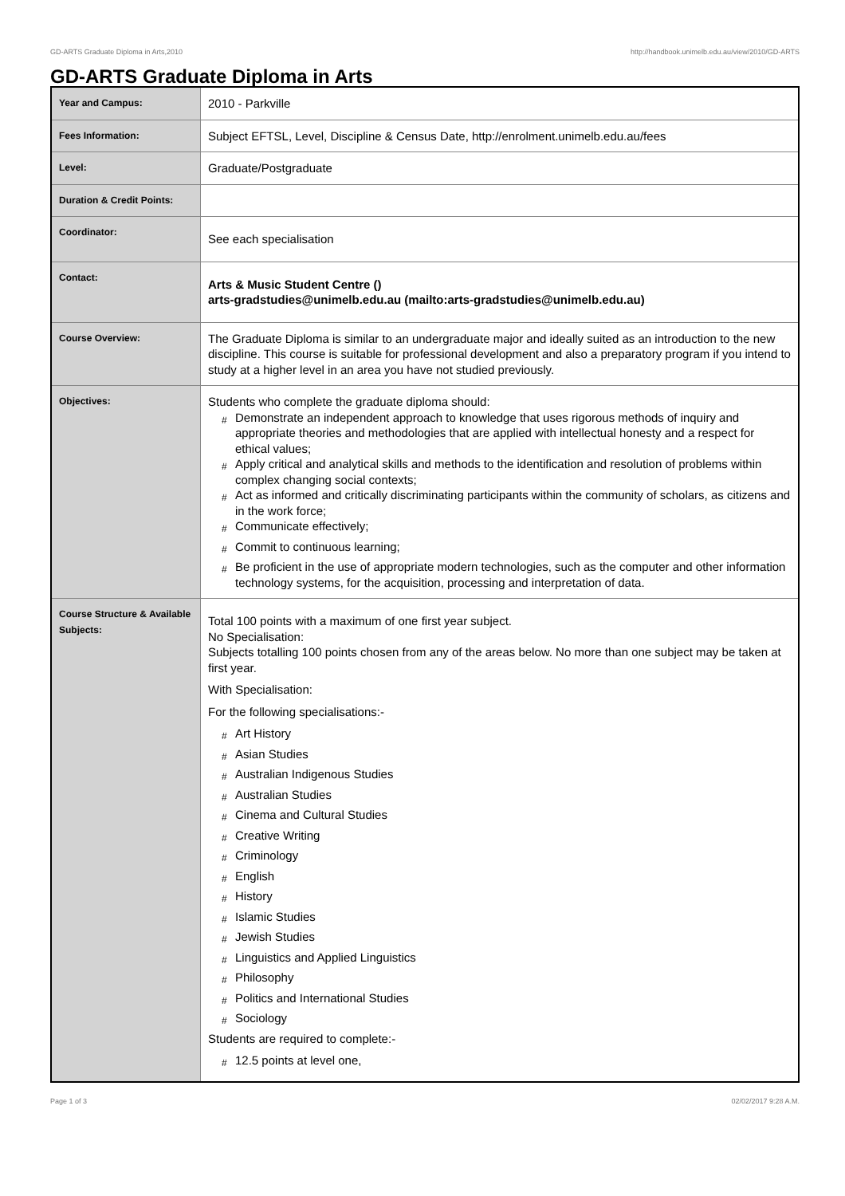GD-ARTS Graduate Diploma in Arts,2010 http://handbook.unimelb.edu.au/view/2010/GD-ARTS
GD-ARTS Graduate Diploma in Arts
| Year and Campus: | 2010 - Parkville |
| Fees Information: | Subject EFTSL, Level, Discipline & Census Date, http://enrolment.unimelb.edu.au/fees |
| Level: | Graduate/Postgraduate |
| Duration & Credit Points: | |
| Coordinator: | See each specialisation |
| Contact: | Arts & Music Student Centre () arts-gradstudies@unimelb.edu.au (mailto:arts-gradstudies@unimelb.edu.au) |
| Course Overview: | The Graduate Diploma is similar to an undergraduate major and ideally suited as an introduction to the new discipline. This course is suitable for professional development and also a preparatory program if you intend to study at a higher level in an area you have not studied previously. |
| Objectives: | Students who complete the graduate diploma should: # Demonstrate an independent approach to knowledge that uses rigorous methods of inquiry and appropriate theories and methodologies that are applied with intellectual honesty and a respect for ethical values; # Apply critical and analytical skills and methods to the identification and resolution of problems within complex changing social contexts; # Act as informed and critically discriminating participants within the community of scholars, as citizens and in the work force; # Communicate effectively; # Commit to continuous learning; # Be proficient in the use of appropriate modern technologies, such as the computer and other information technology systems, for the acquisition, processing and interpretation of data. |
| Course Structure & Available Subjects: | Total 100 points with a maximum of one first year subject. No Specialisation: Subjects totalling 100 points chosen from any of the areas below. No more than one subject may be taken at first year. With Specialisation: For the following specialisations:- # Art History # Asian Studies # Australian Indigenous Studies # Australian Studies # Cinema and Cultural Studies # Creative Writing # Criminology # English # History # Islamic Studies # Jewish Studies # Linguistics and Applied Linguistics # Philosophy # Politics and International Studies # Sociology Students are required to complete:- # 12.5 points at level one, |
Page 1 of 3 02/02/2017 9:28 A.M.